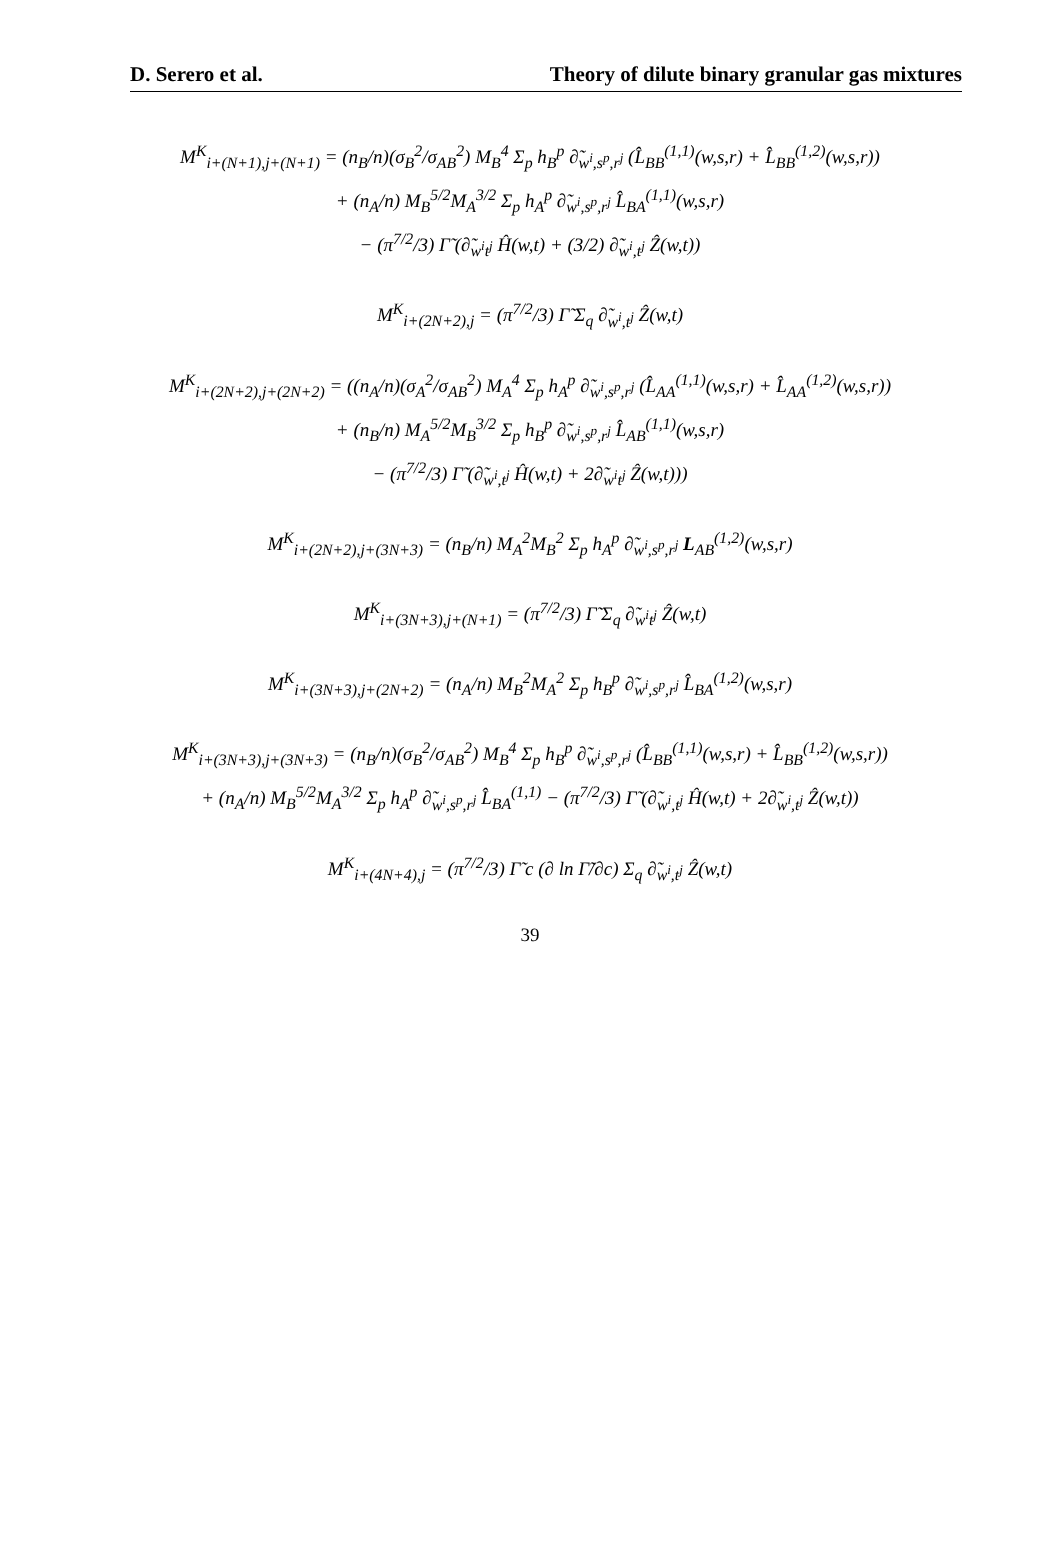D. Serero et al. Theory of dilute binary granular gas mixtures
M<sup>K</sup><sub>i+(N+1),j+(N+1)</sub> = (n<sub>B</sub>/n)(σ<sub>B</sub><sup>2</sup>/σ<sub>AB</sub><sup>2</sup>) M<sub>B</sub><sup>4</sup> Σ<sub>p</sub> h<sub>B</sub><sup>p</sup> ∂̃<sub>w<sup>i</sup>,s<sup>p</sup>,r<sup>j</sup></sub> (L̂<sub>BB</sub><sup>(1,1)</sup>(w,s,r) + L̂<sub>BB</sub><sup>(1,2)</sup>(w,s,r))
+ (n<sub>A</sub>/n) M<sub>B</sub><sup>5/2</sup>M<sub>A</sub><sup>3/2</sup> Σ<sub>p</sub> h<sub>A</sub><sup>p</sup> ∂̃<sub>w<sup>i</sup>,s<sup>p</sup>,r<sup>j</sup></sub> L̂<sub>BA</sub><sup>(1,1)</sup>(w,s,r)
− (π<sup>7/2</sup>/3) Γ̃ (∂̃<sub>w<sup>i</sup>t<sup>j</sup></sub> Ĥ(w,t) + (3/2) ∂̃<sub>w<sup>i</sup>,t<sup>j</sup></sub> Ẑ(w,t))
M<sup>K</sup><sub>i+(2N+2),j</sub> = (π<sup>7/2</sup>/3) Γ̃ Σ<sub>q</sub> ∂̃<sub>w<sup>i</sup>,t<sup>j</sup></sub> Ẑ(w,t)
M<sup>K</sup><sub>i+(2N+2),j+(2N+2)</sub> = ((n<sub>A</sub>/n)(σ<sub>A</sub><sup>2</sup>/σ<sub>AB</sub><sup>2</sup>) M<sub>A</sub><sup>4</sup> Σ<sub>p</sub> h<sub>A</sub><sup>p</sup> ∂̃<sub>w<sup>i</sup>,s<sup>p</sup>,r<sup>j</sup></sub> (L̂<sub>AA</sub><sup>(1,1)</sup>(w,s,r) + L̂<sub>AA</sub><sup>(1,2)</sup>(w,s,r))
+ (n<sub>B</sub>/n) M<sub>A</sub><sup>5/2</sup>M<sub>B</sub><sup>3/2</sup> Σ<sub>p</sub> h<sub>B</sub><sup>p</sup> ∂̃<sub>w<sup>i</sup>,s<sup>p</sup>,r<sup>j</sup></sub> L̂<sub>AB</sub><sup>(1,1)</sup>(w,s,r)
− (π<sup>7/2</sup>/3) Γ̃ (∂̃<sub>w<sup>i</sup>,t<sup>j</sup></sub> Ĥ(w,t) + 2∂̃<sub>w<sup>i</sup>t<sup>j</sup></sub> Ẑ(w,t)))
M<sup>K</sup><sub>i+(2N+2),j+(3N+3)</sub> = (n<sub>B</sub>/n) M<sub>A</sub><sup>2</sup>M<sub>B</sub><sup>2</sup> Σ<sub>p</sub> h<sub>A</sub><sup>p</sup> ∂̃<sub>w<sup>i</sup>,s<sup>p</sup>,r<sup>j</sup></sub> L<sub>AB</sub><sup>(1,2)</sup>(w,s,r)
M<sup>K</sup><sub>i+(3N+3),j+(N+1)</sub> = (π<sup>7/2</sup>/3) Γ̃ Σ<sub>q</sub> ∂̃<sub>w<sup>i</sup>t<sup>j</sup></sub> Ẑ(w,t)
M<sup>K</sup><sub>i+(3N+3),j+(2N+2)</sub> = (n<sub>A</sub>/n) M<sub>B</sub><sup>2</sup>M<sub>A</sub><sup>2</sup> Σ<sub>p</sub> h<sub>B</sub><sup>p</sup> ∂̃<sub>w<sup>i</sup>,s<sup>p</sup>,r<sup>j</sup></sub> L̂<sub>BA</sub><sup>(1,2)</sup>(w,s,r)
M<sup>K</sup><sub>i+(3N+3),j+(3N+3)</sub> = (n<sub>B</sub>/n)(σ<sub>B</sub><sup>2</sup>/σ<sub>AB</sub><sup>2</sup>) M<sub>B</sub><sup>4</sup> Σ<sub>p</sub> h<sub>B</sub><sup>p</sup> ∂̃<sub>w<sup>i</sup>,s<sup>p</sup>,r<sup>j</sup></sub> (L̂<sub>BB</sub><sup>(1,1)</sup>(w,s,r) + L̂<sub>BB</sub><sup>(1,2)</sup>(w,s,r))
+ (n<sub>A</sub>/n) M<sub>B</sub><sup>5/2</sup>M<sub>A</sub><sup>3/2</sup> Σ<sub>p</sub> h<sub>A</sub><sup>p</sup> ∂̃<sub>w<sup>i</sup>,s<sup>p</sup>,r<sup>j</sup></sub> L̂<sub>BA</sub><sup>(1,1)</sup> − (π<sup>7/2</sup>/3) Γ̃ (∂̃<sub>w<sup>i</sup>,t<sup>j</sup></sub> Ĥ(w,t) + 2∂̃<sub>w<sup>i</sup>,t<sup>j</sup></sub> Ẑ(w,t))
M<sup>K</sup><sub>i+(4N+4),j</sub> = (π<sup>7/2</sup>/3) Γ̃ c (∂ ln Γ̃/∂c) Σ<sub>q</sub> ∂̃<sub>w<sup>i</sup>,t<sup>j</sup></sub> Ẑ(w,t)
39